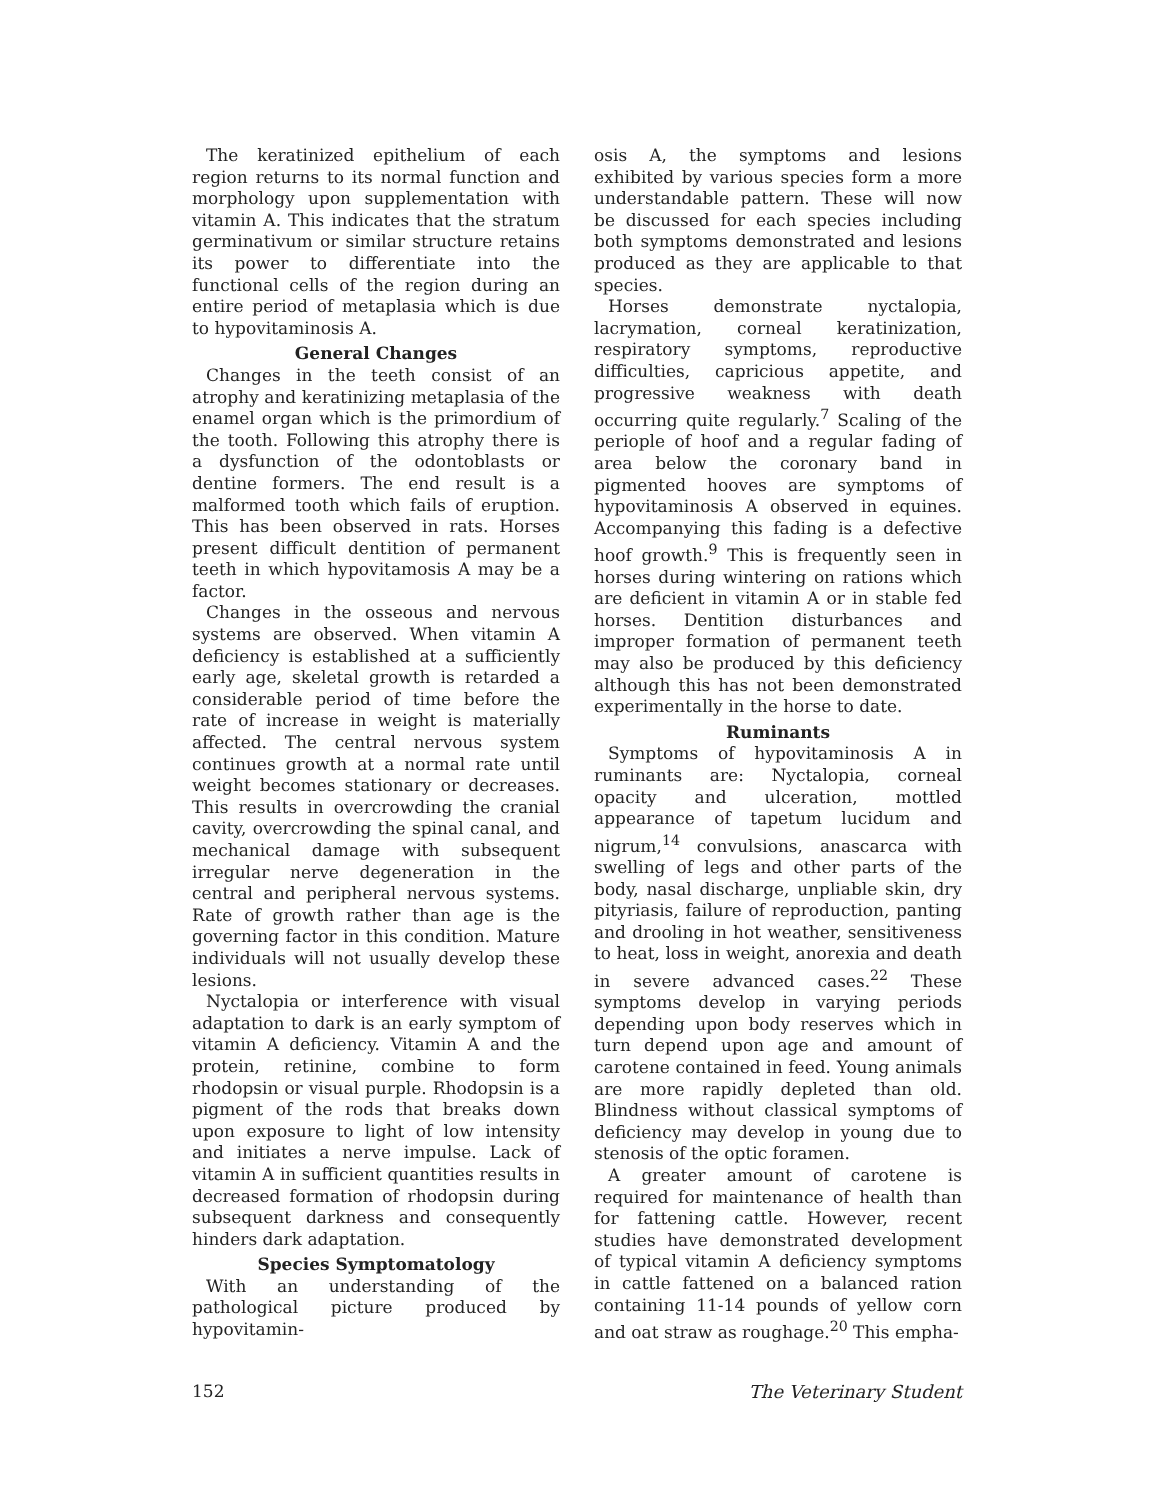The keratinized epithelium of each region returns to its normal function and morphology upon supplementation with vitamin A. This indicates that the stratum germinativum or similar structure retains its power to differentiate into the functional cells of the region during an entire period of metaplasia which is due to hypovitaminosis A.
General Changes
Changes in the teeth consist of an atrophy and keratinizing metaplasia of the enamel organ which is the primordium of the tooth. Following this atrophy there is a dysfunction of the odontoblasts or dentine formers. The end result is a malformed tooth which fails of eruption. This has been observed in rats. Horses present difficult dentition of permanent teeth in which hypovitamosis A may be a factor.
Changes in the osseous and nervous systems are observed. When vitamin A deficiency is established at a sufficiently early age, skeletal growth is retarded a considerable period of time before the rate of increase in weight is materially affected. The central nervous system continues growth at a normal rate until weight becomes stationary or decreases. This results in overcrowding the cranial cavity, overcrowding the spinal canal, and mechanical damage with subsequent irregular nerve degeneration in the central and peripheral nervous systems. Rate of growth rather than age is the governing factor in this condition. Mature individuals will not usually develop these lesions.
Nyctalopia or interference with visual adaptation to dark is an early symptom of vitamin A deficiency. Vitamin A and the protein, retinine, combine to form rhodopsin or visual purple. Rhodopsin is a pigment of the rods that breaks down upon exposure to light of low intensity and initiates a nerve impulse. Lack of vitamin A in sufficient quantities results in decreased formation of rhodopsin during subsequent darkness and consequently hinders dark adaptation.
Species Symptomatology
With an understanding of the pathological picture produced by hypovitamin-
osis A, the symptoms and lesions exhibited by various species form a more understandable pattern. These will now be discussed for each species including both symptoms demonstrated and lesions produced as they are applicable to that species.
Horses demonstrate nyctalopia, lacrymation, corneal keratinization, respiratory symptoms, reproductive difficulties, capricious appetite, and progressive weakness with death occurring quite regularly.<sup>7</sup> Scaling of the periople of hoof and a regular fading of area below the coronary band in pigmented hooves are symptoms of hypovitaminosis A observed in equines. Accompanying this fading is a defective hoof growth.<sup>9</sup> This is frequently seen in horses during wintering on rations which are deficient in vitamin A or in stable fed horses. Dentition disturbances and improper formation of permanent teeth may also be produced by this deficiency although this has not been demonstrated experimentally in the horse to date.
Ruminants
Symptoms of hypovitaminosis A in ruminants are: Nyctalopia, corneal opacity and ulceration, mottled appearance of tapetum lucidum and nigrum,<sup>14</sup> convulsions, anascarca with swelling of legs and other parts of the body, nasal discharge, unpliable skin, dry pityriasis, failure of reproduction, panting and drooling in hot weather, sensitiveness to heat, loss in weight, anorexia and death in severe advanced cases.<sup>22</sup> These symptoms develop in varying periods depending upon body reserves which in turn depend upon age and amount of carotene contained in feed. Young animals are more rapidly depleted than old. Blindness without classical symptoms of deficiency may develop in young due to stenosis of the optic foramen.
A greater amount of carotene is required for maintenance of health than for fattening cattle. However, recent studies have demonstrated development of typical vitamin A deficiency symptoms in cattle fattened on a balanced ration containing 11-14 pounds of yellow corn and oat straw as roughage.<sup>20</sup> This empha-
152 The Veterinary Student